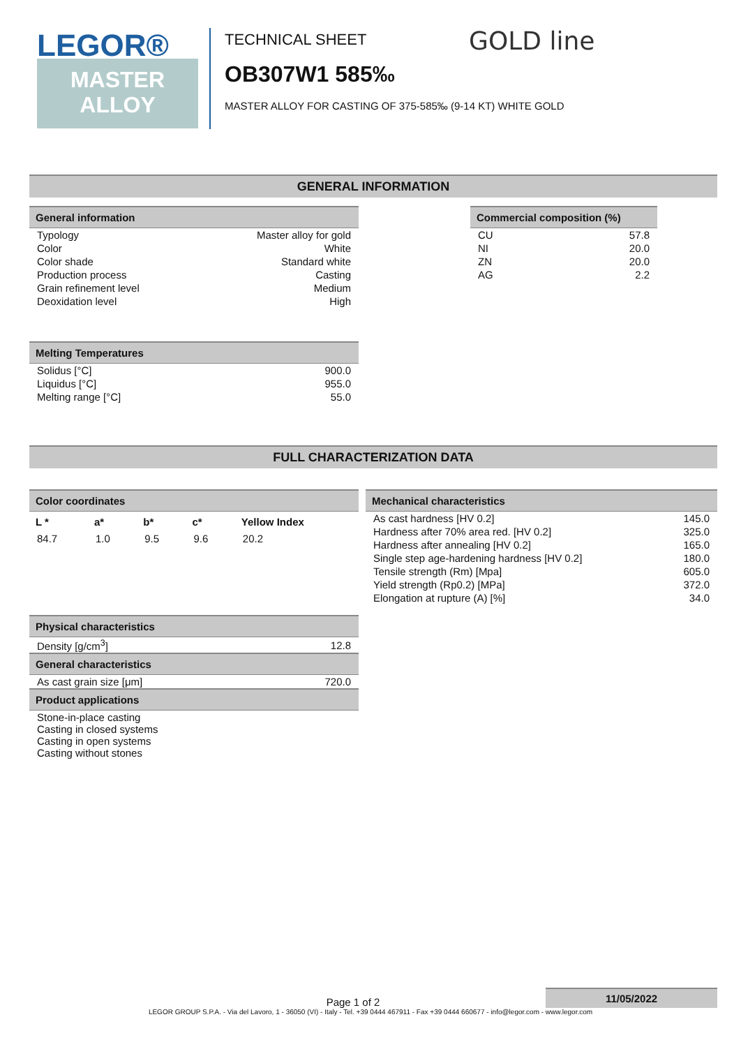LEGOR®
MASTER
ALLOY
TECHNICAL SHEET
OB307W1 585‰
MASTER ALLOY FOR CASTING OF 375-585‰ (9-14 KT) WHITE GOLD
GOLD line
GENERAL INFORMATION
| General information | |
| --- | --- |
| Typology | Master alloy for gold |
| Color | White |
| Color shade | Standard white |
| Production process | Casting |
| Grain refinement level | Medium |
| Deoxidation level | High |
| Melting Temperatures | |
| --- | --- |
| Solidus [°C] | 900.0 |
| Liquidus [°C] | 955.0 |
| Melting range [°C] | 55.0 |
| Commercial composition (%) | |
| --- | --- |
| CU | 57.8 |
| NI | 20.0 |
| ZN | 20.0 |
| AG | 2.2 |
FULL CHARACTERIZATION DATA
| Color coordinates | | | | |
| --- | --- | --- | --- | --- |
| L * | a* | b* | c* | Yellow Index |
| 84.7 | 1.0 | 9.5 | 9.6 | 20.2 |
| Physical characteristics | |
| --- | --- |
| Density [g/cm<sup>3</sup>] | 12.8 |
| General characteristics | |
| As cast grain size [μm] | 720.0 |
| Product applications | |
| Stone-in-place casting Casting in closed systems Casting in open systems Casting without stones | |
| Mechanical characteristics | |
| --- | --- |
| As cast hardness [HV 0.2] | 145.0 |
| Hardness after 70% area red. [HV 0.2] | 325.0 |
| Hardness after annealing [HV 0.2] | 165.0 |
| Single step age-hardening hardness [HV 0.2] | 180.0 |
| Tensile strength (Rm) [Mpa] | 605.0 |
| Yield strength (Rp0.2) [MPa] | 372.0 |
| Elongation at rupture (A) [%] | 34.0 |
Page 1 of 2
11/05/2022
LEGOR GROUP S.P.A. - Via del Lavoro, 1 - 36050 (VI) - Italy - Tel. +39 0444 467911 - Fax +39 0444 660677 - info@legor.com - www.legor.com